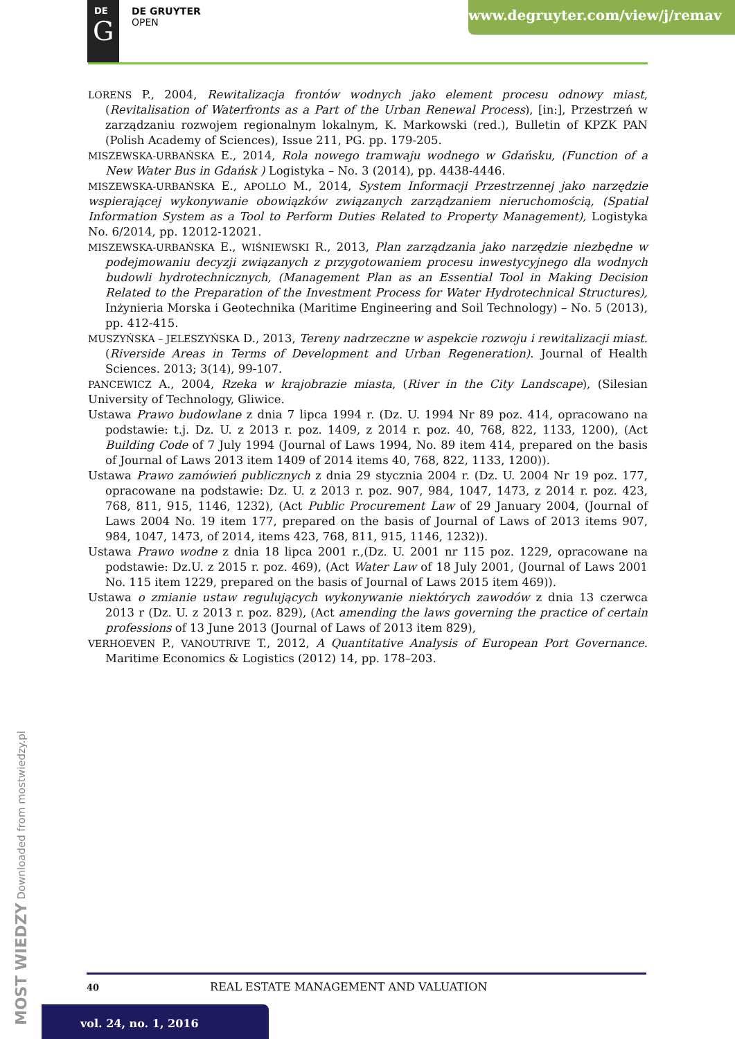DE
G
DE GRUYTER
OPEN
www.degruyter.com/view/j/remav
LORENS P., 2004, Rewitalizacja frontów wodnych jako element procesu odnowy miast, (Revitalisation of Waterfronts as a Part of the Urban Renewal Process), [in:], Przestrzeń w zarządzaniu rozwojem regionalnym lokalnym, K. Markowski (red.), Bulletin of KPZK PAN (Polish Academy of Sciences), Issue 211, PG. pp. 179-205.
MISZEWSKA-URBAŃSKA E., 2014, Rola nowego tramwaju wodnego w Gdańsku, (Function of a New Water Bus in Gdańsk ) Logistyka – No. 3 (2014), pp. 4438-4446.
MISZEWSKA-URBAŃSKA E., APOLLO M., 2014, System Informacji Przestrzennej jako narzędzie wspierającej wykonywanie obowiązków związanych zarządzaniem nieruchomością, (Spatial Information System as a Tool to Perform Duties Related to Property Management), Logistyka No. 6/2014, pp. 12012-12021.
MISZEWSKA-URBAŃSKA E., WIŚNIEWSKI R., 2013, Plan zarządzania jako narzędzie niezbędne w podejmowaniu decyzji związanych z przygotowaniem procesu inwestycyjnego dla wodnych budowli hydrotechnicznych, (Management Plan as an Essential Tool in Making Decision Related to the Preparation of the Investment Process for Water Hydrotechnical Structures), Inżynieria Morska i Geotechnika (Maritime Engineering and Soil Technology) – No. 5 (2013), pp. 412-415.
MUSZYŃSKA – JELESZYŃSKA D., 2013, Tereny nadrzeczne w aspekcie rozwoju i rewitalizacji miast. (Riverside Areas in Terms of Development and Urban Regeneration). Journal of Health Sciences. 2013; 3(14), 99-107.
PANCEWICZ A., 2004, Rzeka w krajobrazie miasta, (River in the City Landscape), (Silesian University of Technology, Gliwice.
Ustawa Prawo budowlane z dnia 7 lipca 1994 r. (Dz. U. 1994 Nr 89 poz. 414, opracowano na podstawie: t.j. Dz. U. z 2013 r. poz. 1409, z 2014 r. poz. 40, 768, 822, 1133, 1200), (Act Building Code of 7 July 1994 (Journal of Laws 1994, No. 89 item 414, prepared on the basis of Journal of Laws 2013 item 1409 of 2014 items 40, 768, 822, 1133, 1200)).
Ustawa Prawo zamówień publicznych z dnia 29 stycznia 2004 r. (Dz. U. 2004 Nr 19 poz. 177, opracowane na podstawie: Dz. U. z 2013 r. poz. 907, 984, 1047, 1473, z 2014 r. poz. 423, 768, 811, 915, 1146, 1232), (Act Public Procurement Law of 29 January 2004, (Journal of Laws 2004 No. 19 item 177, prepared on the basis of Journal of Laws of 2013 items 907, 984, 1047, 1473, of 2014, items 423, 768, 811, 915, 1146, 1232)).
Ustawa Prawo wodne z dnia 18 lipca 2001 r.,(Dz. U. 2001 nr 115 poz. 1229, opracowane na podstawie: Dz.U. z 2015 r. poz. 469), (Act Water Law of 18 July 2001, (Journal of Laws 2001 No. 115 item 1229, prepared on the basis of Journal of Laws 2015 item 469)).
Ustawa o zmianie ustaw regulujących wykonywanie niektórych zawodów z dnia 13 czerwca 2013 r (Dz. U. z 2013 r. poz. 829), (Act amending the laws governing the practice of certain professions of 13 June 2013 (Journal of Laws of 2013 item 829),
VERHOEVEN P., VANOUTRIVE T., 2012, A Quantitative Analysis of European Port Governance. Maritime Economics & Logistics (2012) 14, pp. 178–203.
MOST WIEDZY Downloaded from mostwiedzy.pl
40 REAL ESTATE MANAGEMENT AND VALUATION
vol. 24, no. 1, 2016